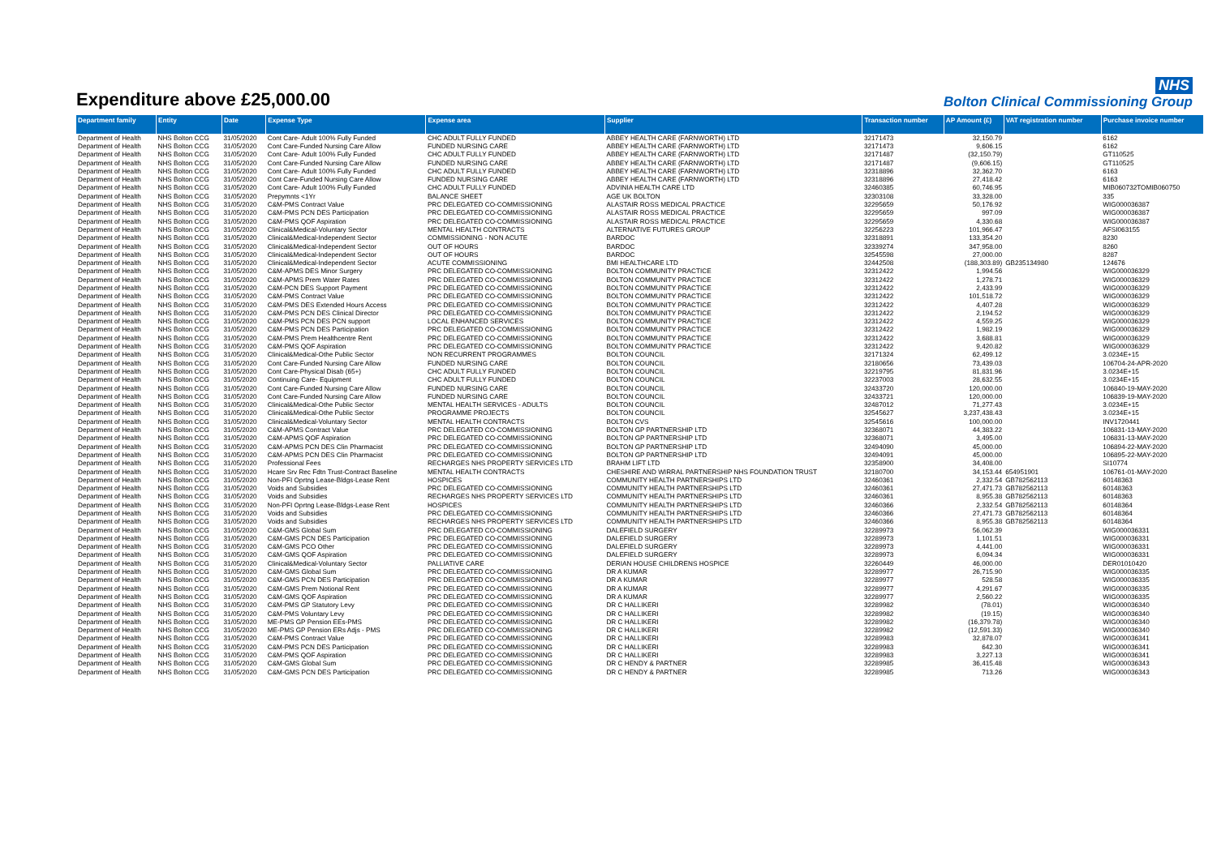Expenditure above £25,000.00
NHS
Bolton Clinical Commissioning Group
| Department family | Entity | Date | Expense Type | Expense area | Supplier | Transaction number | AP Amount (£) | VAT registration number | Purchase invoice number |
| --- | --- | --- | --- | --- | --- | --- | --- | --- | --- |
| Department of Health | NHS Bolton CCG | 31/05/2020 | Cont Care- Adult 100% Fully Funded | CHC ADULT FULLY FUNDED | ABBEY HEALTH CARE (FARNWORTH) LTD | 32171473 | 32,150.79 | | 6162 |
| Department of Health | NHS Bolton CCG | 31/05/2020 | Cont Care-Funded Nursing Care Allow | FUNDED NURSING CARE | ABBEY HEALTH CARE (FARNWORTH) LTD | 32171473 | 9,606.15 | | 6162 |
| Department of Health | NHS Bolton CCG | 31/05/2020 | Cont Care- Adult 100% Fully Funded | CHC ADULT FULLY FUNDED | ABBEY HEALTH CARE (FARNWORTH) LTD | 32171487 | (32,150.79) | | GT110525 |
| Department of Health | NHS Bolton CCG | 31/05/2020 | Cont Care-Funded Nursing Care Allow | FUNDED NURSING CARE | ABBEY HEALTH CARE (FARNWORTH) LTD | 32171487 | (9,606.15) | | GT110525 |
| Department of Health | NHS Bolton CCG | 31/05/2020 | Cont Care- Adult 100% Fully Funded | CHC ADULT FULLY FUNDED | ABBEY HEALTH CARE (FARNWORTH) LTD | 32318896 | 32,362.70 | | 6163 |
| Department of Health | NHS Bolton CCG | 31/05/2020 | Cont Care-Funded Nursing Care Allow | FUNDED NURSING CARE | ABBEY HEALTH CARE (FARNWORTH) LTD | 32318896 | 27,418.42 | | 6163 |
| Department of Health | NHS Bolton CCG | 31/05/2020 | Cont Care- Adult 100% Fully Funded | CHC ADULT FULLY FUNDED | ADVINIA HEALTH CARE LTD | 32460385 | 60,746.95 | | MIB060732TOMIB060750 |
| Department of Health | NHS Bolton CCG | 31/05/2020 | Prepymnts <1Yr | BALANCE SHEET | AGE UK BOLTON | 32303108 | 33,328.00 | | 335 |
| Department of Health | NHS Bolton CCG | 31/05/2020 | C&M-PMS Contract Value | PRC DELEGATED CO-COMMISSIONING | ALASTAIR ROSS MEDICAL PRACTICE | 32295659 | 50,176.92 | | WIG000036387 |
| Department of Health | NHS Bolton CCG | 31/05/2020 | C&M-PMS PCN DES Participation | PRC DELEGATED CO-COMMISSIONING | ALASTAIR ROSS MEDICAL PRACTICE | 32295659 | 997.09 | | WIG000036387 |
| Department of Health | NHS Bolton CCG | 31/05/2020 | C&M-PMS QOF Aspiration | PRC DELEGATED CO-COMMISSIONING | ALASTAIR ROSS MEDICAL PRACTICE | 32295659 | 4,330.68 | | WIG000036387 |
| Department of Health | NHS Bolton CCG | 31/05/2020 | Clinical&Medical-Voluntary Sector | MENTAL HEALTH CONTRACTS | ALTERNATIVE FUTURES GROUP | 32256223 | 101,966.47 | | AFSI063155 |
| Department of Health | NHS Bolton CCG | 31/05/2020 | Clinical&Medical-Independent Sector | COMMISSIONING - NON ACUTE | BARDOC | 32318891 | 133,354.20 | | 8230 |
| Department of Health | NHS Bolton CCG | 31/05/2020 | Clinical&Medical-Independent Sector | OUT OF HOURS | BARDOC | 32339274 | 347,958.00 | | 8260 |
| Department of Health | NHS Bolton CCG | 31/05/2020 | Clinical&Medical-Independent Sector | OUT OF HOURS | BARDOC | 32545598 | 27,000.00 | | 8287 |
| Department of Health | NHS Bolton CCG | 31/05/2020 | Clinical&Medical-Independent Sector | ACUTE COMMISSIONING | BMI HEALTHCARE LTD | 32442508 | (188,303.89) | GB235134980 | 124676 |
| Department of Health | NHS Bolton CCG | 31/05/2020 | C&M-APMS DES Minor Surgery | PRC DELEGATED CO-COMMISSIONING | BOLTON COMMUNITY PRACTICE | 32312422 | 1,994.56 | | WIG000036329 |
| Department of Health | NHS Bolton CCG | 31/05/2020 | C&M-APMS Prem Water Rates | PRC DELEGATED CO-COMMISSIONING | BOLTON COMMUNITY PRACTICE | 32312422 | 1,278.71 | | WIG000036329 |
| Department of Health | NHS Bolton CCG | 31/05/2020 | C&M-PCN DES Support Payment | PRC DELEGATED CO-COMMISSIONING | BOLTON COMMUNITY PRACTICE | 32312422 | 2,433.99 | | WIG000036329 |
| Department of Health | NHS Bolton CCG | 31/05/2020 | C&M-PMS Contract Value | PRC DELEGATED CO-COMMISSIONING | BOLTON COMMUNITY PRACTICE | 32312422 | 101,518.72 | | WIG000036329 |
| Department of Health | NHS Bolton CCG | 31/05/2020 | C&M-PMS DES Extended Hours Access | PRC DELEGATED CO-COMMISSIONING | BOLTON COMMUNITY PRACTICE | 32312422 | 4,407.28 | | WIG000036329 |
| Department of Health | NHS Bolton CCG | 31/05/2020 | C&M-PMS PCN DES Clinical Director | PRC DELEGATED CO-COMMISSIONING | BOLTON COMMUNITY PRACTICE | 32312422 | 2,194.52 | | WIG000036329 |
| Department of Health | NHS Bolton CCG | 31/05/2020 | C&M-PMS PCN DES PCN support | LOCAL ENHANCED SERVICES | BOLTON COMMUNITY PRACTICE | 32312422 | 4,559.25 | | WIG000036329 |
| Department of Health | NHS Bolton CCG | 31/05/2020 | C&M-PMS PCN DES Participation | PRC DELEGATED CO-COMMISSIONING | BOLTON COMMUNITY PRACTICE | 32312422 | 1,982.19 | | WIG000036329 |
| Department of Health | NHS Bolton CCG | 31/05/2020 | C&M-PMS Prem Healthcentre Rent | PRC DELEGATED CO-COMMISSIONING | BOLTON COMMUNITY PRACTICE | 32312422 | 3,688.81 | | WIG000036329 |
| Department of Health | NHS Bolton CCG | 31/05/2020 | C&M-PMS QOF Aspiration | PRC DELEGATED CO-COMMISSIONING | BOLTON COMMUNITY PRACTICE | 32312422 | 9,420.82 | | WIG000036329 |
| Department of Health | NHS Bolton CCG | 31/05/2020 | Clinical&Medical-Othe Public Sector | NON RECURRENT PROGRAMMES | BOLTON COUNCIL | 32171324 | 62,499.12 | | 3.0234E+15 |
| Department of Health | NHS Bolton CCG | 31/05/2020 | Cont Care-Funded Nursing Care Allow | FUNDED NURSING CARE | BOLTON COUNCIL | 32180656 | 73,439.03 | | 106704-24-APR-2020 |
| Department of Health | NHS Bolton CCG | 31/05/2020 | Cont Care-Physical Disab (65+) | CHC ADULT FULLY FUNDED | BOLTON COUNCIL | 32219795 | 81,831.96 | | 3.0234E+15 |
| Department of Health | NHS Bolton CCG | 31/05/2020 | Continuing Care- Equipment | CHC ADULT FULLY FUNDED | BOLTON COUNCIL | 32237003 | 28,632.55 | | 3.0234E+15 |
| Department of Health | NHS Bolton CCG | 31/05/2020 | Cont Care-Funded Nursing Care Allow | FUNDED NURSING CARE | BOLTON COUNCIL | 32433720 | 120,000.00 | | 106840-19-MAY-2020 |
| Department of Health | NHS Bolton CCG | 31/05/2020 | Cont Care-Funded Nursing Care Allow | FUNDED NURSING CARE | BOLTON COUNCIL | 32433721 | 120,000.00 | | 106839-19-MAY-2020 |
| Department of Health | NHS Bolton CCG | 31/05/2020 | Clinical&Medical-Othe Public Sector | MENTAL HEALTH SERVICES - ADULTS | BOLTON COUNCIL | 32487012 | 71,277.43 | | 3.0234E+15 |
| Department of Health | NHS Bolton CCG | 31/05/2020 | Clinical&Medical-Othe Public Sector | PROGRAMME PROJECTS | BOLTON COUNCIL | 32545627 | 3,237,438.43 | | 3.0234E+15 |
| Department of Health | NHS Bolton CCG | 31/05/2020 | Clinical&Medical-Voluntary Sector | MENTAL HEALTH CONTRACTS | BOLTON CVS | 32545616 | 100,000.00 | | INV1720441 |
| Department of Health | NHS Bolton CCG | 31/05/2020 | C&M-APMS Contract Value | PRC DELEGATED CO-COMMISSIONING | BOLTON GP PARTNERSHIP LTD | 32368071 | 44,383.22 | | 106831-13-MAY-2020 |
| Department of Health | NHS Bolton CCG | 31/05/2020 | C&M-APMS QOF Aspiration | PRC DELEGATED CO-COMMISSIONING | BOLTON GP PARTNERSHIP LTD | 32368071 | 3,495.00 | | 106831-13-MAY-2020 |
| Department of Health | NHS Bolton CCG | 31/05/2020 | C&M-APMS PCN DES Clin Pharmacist | PRC DELEGATED CO-COMMISSIONING | BOLTON GP PARTNERSHIP LTD | 32494090 | 45,000.00 | | 106894-22-MAY-2020 |
| Department of Health | NHS Bolton CCG | 31/05/2020 | C&M-APMS PCN DES Clin Pharmacist | PRC DELEGATED CO-COMMISSIONING | BOLTON GP PARTNERSHIP LTD | 32494091 | 45,000.00 | | 106895-22-MAY-2020 |
| Department of Health | NHS Bolton CCG | 31/05/2020 | Professional Fees | RECHARGES NHS PROPERTY SERVICES LTD | BRAHM LIFT LTD | 32358900 | 34,408.00 | | SI10774 |
| Department of Health | NHS Bolton CCG | 31/05/2020 | Hcare Srv Rec Fdtn Trust-Contract Baseline | MENTAL HEALTH CONTRACTS | CHESHIRE AND WIRRAL PARTNERSHIP NHS FOUNDATION TRUST | 32180700 | 34,153.44 | 654951901 | 106761-01-MAY-2020 |
| Department of Health | NHS Bolton CCG | 31/05/2020 | Non-PFI Oprtng Lease-Bldgs-Lease Rent | HOSPICES | COMMUNITY HEALTH PARTNERSHIPS LTD | 32460361 | 2,332.54 | GB782562113 | 60148363 |
| Department of Health | NHS Bolton CCG | 31/05/2020 | Voids and Subsidies | PRC DELEGATED CO-COMMISSIONING | COMMUNITY HEALTH PARTNERSHIPS LTD | 32460361 | 27,471.73 | GB782562113 | 60148363 |
| Department of Health | NHS Bolton CCG | 31/05/2020 | Voids and Subsidies | RECHARGES NHS PROPERTY SERVICES LTD | COMMUNITY HEALTH PARTNERSHIPS LTD | 32460361 | 8,955.38 | GB782562113 | 60148363 |
| Department of Health | NHS Bolton CCG | 31/05/2020 | Non-PFI Oprtng Lease-Bldgs-Lease Rent | HOSPICES | COMMUNITY HEALTH PARTNERSHIPS LTD | 32460366 | 2,332.54 | GB782562113 | 60148364 |
| Department of Health | NHS Bolton CCG | 31/05/2020 | Voids and Subsidies | PRC DELEGATED CO-COMMISSIONING | COMMUNITY HEALTH PARTNERSHIPS LTD | 32460366 | 27,471.73 | GB782562113 | 60148364 |
| Department of Health | NHS Bolton CCG | 31/05/2020 | Voids and Subsidies | RECHARGES NHS PROPERTY SERVICES LTD | COMMUNITY HEALTH PARTNERSHIPS LTD | 32460366 | 8,955.38 | GB782562113 | 60148364 |
| Department of Health | NHS Bolton CCG | 31/05/2020 | C&M-GMS Global Sum | PRC DELEGATED CO-COMMISSIONING | DALEFIELD SURGERY | 32289973 | 56,062.39 | | WIG000036331 |
| Department of Health | NHS Bolton CCG | 31/05/2020 | C&M-GMS PCN DES Participation | PRC DELEGATED CO-COMMISSIONING | DALEFIELD SURGERY | 32289973 | 1,101.51 | | WIG000036331 |
| Department of Health | NHS Bolton CCG | 31/05/2020 | C&M-GMS PCO Other | PRC DELEGATED CO-COMMISSIONING | DALEFIELD SURGERY | 32289973 | 4,441.00 | | WIG000036331 |
| Department of Health | NHS Bolton CCG | 31/05/2020 | C&M-GMS QOF Aspiration | PRC DELEGATED CO-COMMISSIONING | DALEFIELD SURGERY | 32289973 | 6,094.34 | | WIG000036331 |
| Department of Health | NHS Bolton CCG | 31/05/2020 | Clinical&Medical-Voluntary Sector | PALLIATIVE CARE | DERIAN HOUSE CHILDRENS HOSPICE | 32260449 | 46,000.00 | | DER01010420 |
| Department of Health | NHS Bolton CCG | 31/05/2020 | C&M-GMS Global Sum | PRC DELEGATED CO-COMMISSIONING | DR A KUMAR | 32289977 | 26,715.90 | | WIG000036335 |
| Department of Health | NHS Bolton CCG | 31/05/2020 | C&M-GMS PCN DES Participation | PRC DELEGATED CO-COMMISSIONING | DR A KUMAR | 32289977 | 528.58 | | WIG000036335 |
| Department of Health | NHS Bolton CCG | 31/05/2020 | C&M-GMS Prem Notional Rent | PRC DELEGATED CO-COMMISSIONING | DR A KUMAR | 32289977 | 4,291.67 | | WIG000036335 |
| Department of Health | NHS Bolton CCG | 31/05/2020 | C&M-GMS QOF Aspiration | PRC DELEGATED CO-COMMISSIONING | DR A KUMAR | 32289977 | 2,560.22 | | WIG000036335 |
| Department of Health | NHS Bolton CCG | 31/05/2020 | C&M-PMS GP Statutory Levy | PRC DELEGATED CO-COMMISSIONING | DR C HALLIKERI | 32289982 | (78.01) | | WIG000036340 |
| Department of Health | NHS Bolton CCG | 31/05/2020 | C&M-PMS Voluntary Levy | PRC DELEGATED CO-COMMISSIONING | DR C HALLIKERI | 32289982 | (19.15) | | WIG000036340 |
| Department of Health | NHS Bolton CCG | 31/05/2020 | ME-PMS GP Pension EEs-PMS | PRC DELEGATED CO-COMMISSIONING | DR C HALLIKERI | 32289982 | (16,379.78) | | WIG000036340 |
| Department of Health | NHS Bolton CCG | 31/05/2020 | ME-PMS GP Pension ERs Adjs - PMS | PRC DELEGATED CO-COMMISSIONING | DR C HALLIKERI | 32289982 | (12,591.33) | | WIG000036340 |
| Department of Health | NHS Bolton CCG | 31/05/2020 | C&M-PMS Contract Value | PRC DELEGATED CO-COMMISSIONING | DR C HALLIKERI | 32289983 | 32,878.07 | | WIG000036341 |
| Department of Health | NHS Bolton CCG | 31/05/2020 | C&M-PMS PCN DES Participation | PRC DELEGATED CO-COMMISSIONING | DR C HALLIKERI | 32289983 | 642.30 | | WIG000036341 |
| Department of Health | NHS Bolton CCG | 31/05/2020 | C&M-PMS QOF Aspiration | PRC DELEGATED CO-COMMISSIONING | DR C HALLIKERI | 32289983 | 3,227.13 | | WIG000036341 |
| Department of Health | NHS Bolton CCG | 31/05/2020 | C&M-GMS Global Sum | PRC DELEGATED CO-COMMISSIONING | DR C HENDY & PARTNER | 32289985 | 36,415.48 | | WIG000036343 |
| Department of Health | NHS Bolton CCG | 31/05/2020 | C&M-GMS PCN DES Participation | PRC DELEGATED CO-COMMISSIONING | DR C HENDY & PARTNER | 32289985 | 713.26 | | WIG000036343 |